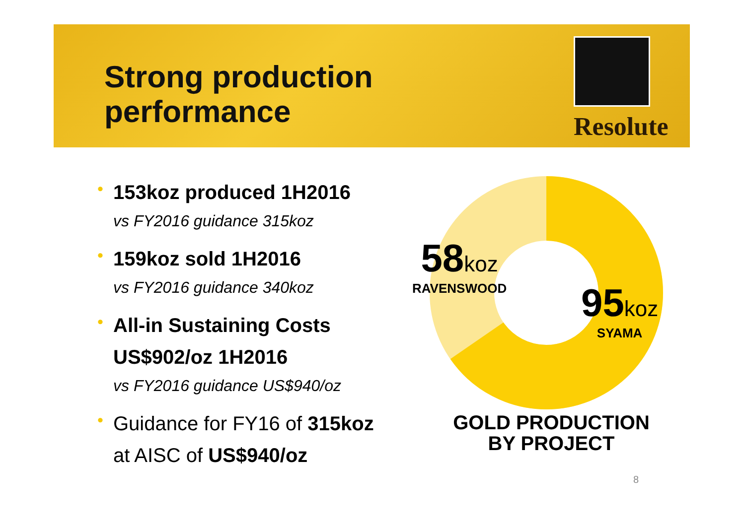Strong production
performance
Resolute
•
153koz produced 1H2016
vs FY2016 guidance 315koz
•
159koz sold 1H2016
vs FY2016 guidance 340koz
•
All-in Sustaining Costs
US$902/oz 1H2016
vs FY2016 guidance US$940/oz
•
Guidance for FY16 of 315koz
at AISC of US$940/oz
58 koz
RAVENSWOOD
95 koz
SYAMA
GOLD PRODUCTION
BY PROJECT
8